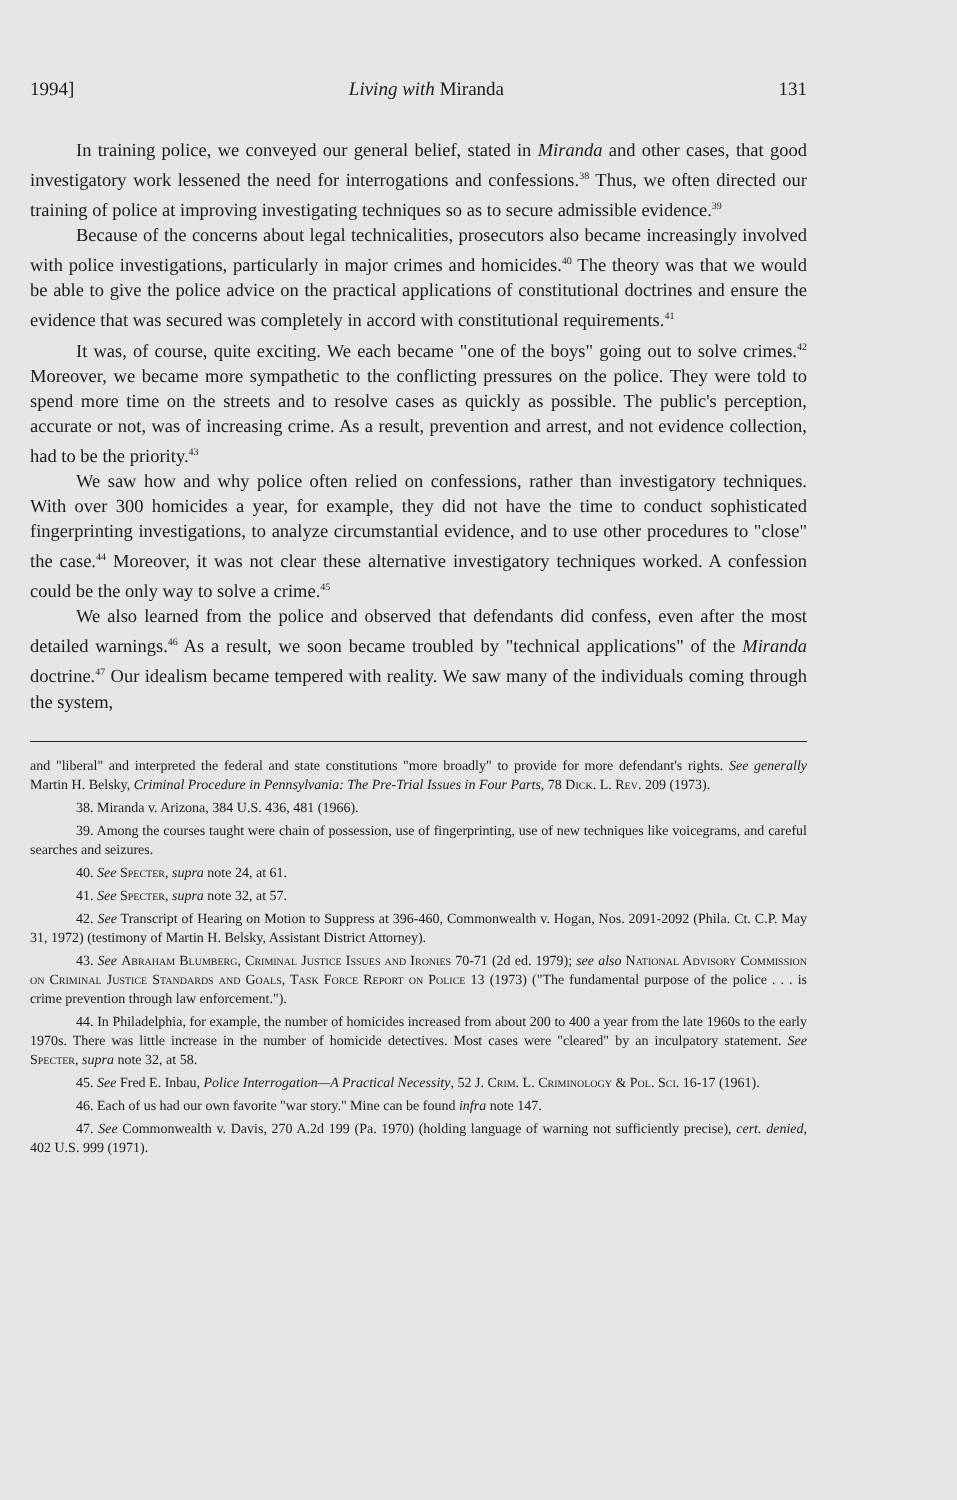1994] Living with Miranda 131
In training police, we conveyed our general belief, stated in Miranda and other cases, that good investigatory work lessened the need for interrogations and confessions.<sup>38</sup> Thus, we often directed our training of police at improving investigating techniques so as to secure admissible evidence.<sup>39</sup>
Because of the concerns about legal technicalities, prosecutors also became increasingly involved with police investigations, particularly in major crimes and homicides.<sup>40</sup> The theory was that we would be able to give the police advice on the practical applications of constitutional doctrines and ensure the evidence that was secured was completely in accord with constitutional requirements.<sup>41</sup>
It was, of course, quite exciting. We each became "one of the boys" going out to solve crimes.<sup>42</sup> Moreover, we became more sympathetic to the conflicting pressures on the police. They were told to spend more time on the streets and to resolve cases as quickly as possible. The public's perception, accurate or not, was of increasing crime. As a result, prevention and arrest, and not evidence collection, had to be the priority.<sup>43</sup>
We saw how and why police often relied on confessions, rather than investigatory techniques. With over 300 homicides a year, for example, they did not have the time to conduct sophisticated fingerprinting investigations, to analyze circumstantial evidence, and to use other procedures to "close" the case.<sup>44</sup> Moreover, it was not clear these alternative investigatory techniques worked. A confession could be the only way to solve a crime.<sup>45</sup>
We also learned from the police and observed that defendants did confess, even after the most detailed warnings.<sup>46</sup> As a result, we soon became troubled by "technical applications" of the Miranda doctrine.<sup>47</sup> Our idealism became tempered with reality. We saw many of the individuals coming through the system,
and "liberal" and interpreted the federal and state constitutions "more broadly" to provide for more defendant's rights. See generally Martin H. Belsky, Criminal Procedure in Pennsylvania: The Pre-Trial Issues in Four Parts, 78 Dick. L. Rev. 209 (1973).
38. Miranda v. Arizona, 384 U.S. 436, 481 (1966).
39. Among the courses taught were chain of possession, use of fingerprinting, use of new techniques like voicegrams, and careful searches and seizures.
40. See Specter, supra note 24, at 61.
41. See Specter, supra note 32, at 57.
42. See Transcript of Hearing on Motion to Suppress at 396-460, Commonwealth v. Hogan, Nos. 2091-2092 (Phila. Ct. C.P. May 31, 1972) (testimony of Martin H. Belsky, Assistant District Attorney).
43. See Abraham Blumberg, Criminal Justice Issues and Ironies 70-71 (2d ed. 1979); see also National Advisory Commission on Criminal Justice Standards and Goals, Task Force Report on Police 13 (1973) ("The fundamental purpose of the police . . . is crime prevention through law enforcement.").
44. In Philadelphia, for example, the number of homicides increased from about 200 to 400 a year from the late 1960s to the early 1970s. There was little increase in the number of homicide detectives. Most cases were "cleared" by an inculpatory statement. See Specter, supra note 32, at 58.
45. See Fred E. Inbau, Police Interrogation—A Practical Necessity, 52 J. Crim. L. Criminology & Pol. Sci. 16-17 (1961).
46. Each of us had our own favorite "war story." Mine can be found infra note 147.
47. See Commonwealth v. Davis, 270 A.2d 199 (Pa. 1970) (holding language of warning not sufficiently precise), cert. denied, 402 U.S. 999 (1971).